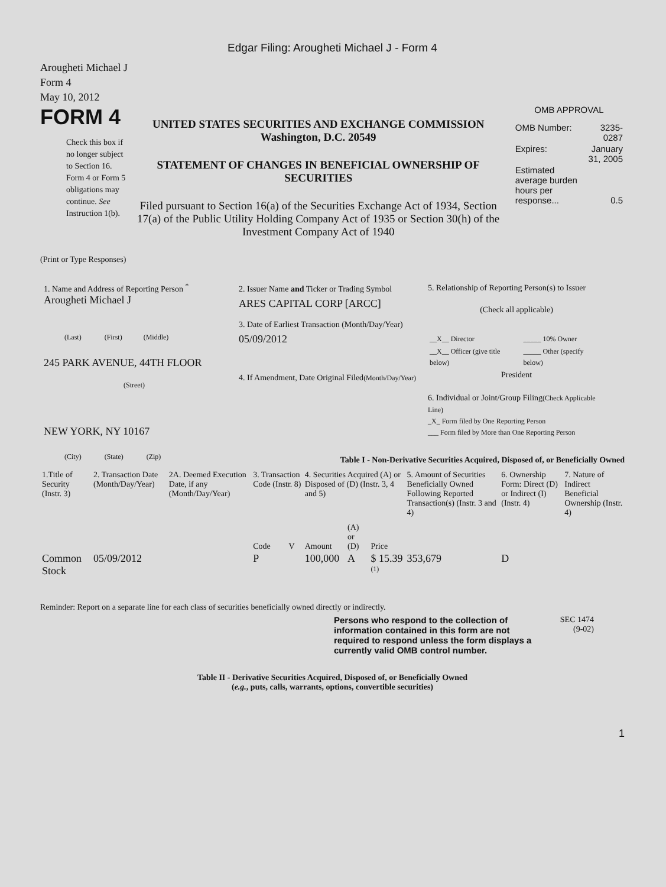Edgar Filing: Arougheti Michael J - Form 4
Arougheti Michael J
Form 4
May 10, 2012
FORM 4
Check this box if no longer subject to Section 16. Form 4 or Form 5 obligations may continue. See Instruction 1(b).
UNITED STATES SECURITIES AND EXCHANGE COMMISSION
Washington, D.C. 20549
STATEMENT OF CHANGES IN BENEFICIAL OWNERSHIP OF SECURITIES
Filed pursuant to Section 16(a) of the Securities Exchange Act of 1934, Section 17(a) of the Public Utility Holding Company Act of 1935 or Section 30(h) of the Investment Company Act of 1940
OMB APPROVAL
| OMB Number: | 3235-0287 |
| Expires: | January 31, 2005 |
| Estimated average burden hours per response... | 0.5 |
(Print or Type Responses)
1. Name and Address of Reporting Person <sup>*</sup>
Arougheti Michael J
(Last) (First) (Middle)
245 PARK AVENUE, 44TH FLOOR
(Street)
NEW YORK, NY 10167
(City) (State) (Zip)
2. Issuer Name and Ticker or Trading Symbol
ARES CAPITAL CORP [ARCC]
3. Date of Earliest Transaction (Month/Day/Year)
05/09/2012
4. If Amendment, Date Original Filed(Month/Day/Year)
5. Relationship of Reporting Person(s) to Issuer
(Check all applicable)
| __X__ Director | _____ 10% Owner |
| __X__ Officer (give title below) | _____ Other (specify below) |
President
6. Individual or Joint/Group Filing(Check Applicable Line)
_X_ Form filed by One Reporting Person
___ Form filed by More than One Reporting Person
Table I - Non-Derivative Securities Acquired, Disposed of, or Beneficially Owned
| 1.Title of Security (Instr. 3) | 2. Transaction Date (Month/Day/Year) | 2A. Deemed Execution Date, if any (Month/Day/Year) | 3. Transaction Code (Instr. 8) | | 4. Securities Acquired (A) or Disposed of (D) (Instr. 3, 4 and 5) | | | 5. Amount of Securities Beneficially Owned Following Reported Transaction(s) (Instr. 3 and 4) | 6. Ownership Form: Direct (D) or Indirect (I) (Instr. 4) | 7. Nature of Indirect Beneficial Ownership (Instr. 4) |
| --- | --- | --- | --- | --- | --- | --- | --- | --- | --- | --- |
| | | | Code | V | Amount | (A) or (D) | Price | | | |
| Common Stock | 05/09/2012 | | P | | 100,000 | A | $ 15.39 <sup>(1)</sup> | 353,679 | D | |
Reminder: Report on a separate line for each class of securities beneficially owned directly or indirectly.
Persons who respond to the collection of information contained in this form are not required to respond unless the form displays a currently valid OMB control number.
SEC 1474
(9-02)
Table II - Derivative Securities Acquired, Disposed of, or Beneficially Owned
(e.g., puts, calls, warrants, options, convertible securities)
1